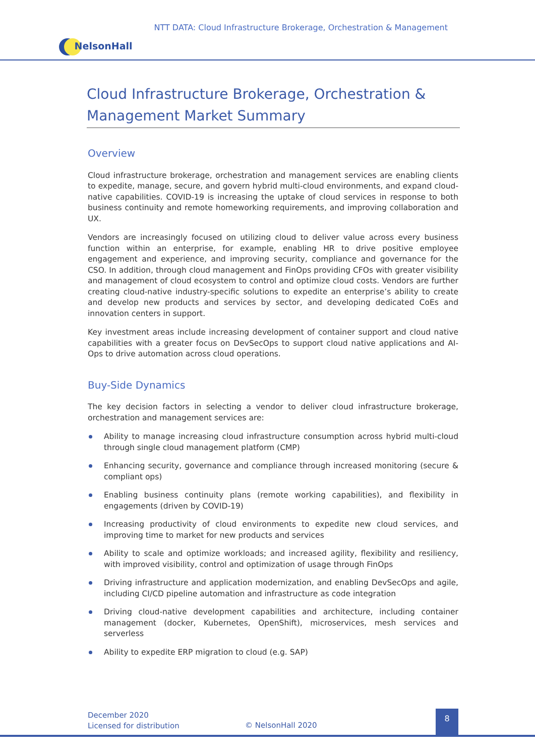NTT DATA: Cloud Infrastructure Brokerage, Orchestration & Management
NelsonHall
Cloud Infrastructure Brokerage, Orchestration & Management Market Summary
Overview
Cloud infrastructure brokerage, orchestration and management services are enabling clients to expedite, manage, secure, and govern hybrid multi-cloud environments, and expand cloud-native capabilities. COVID-19 is increasing the uptake of cloud services in response to both business continuity and remote homeworking requirements, and improving collaboration and UX.
Vendors are increasingly focused on utilizing cloud to deliver value across every business function within an enterprise, for example, enabling HR to drive positive employee engagement and experience, and improving security, compliance and governance for the CSO. In addition, through cloud management and FinOps providing CFOs with greater visibility and management of cloud ecosystem to control and optimize cloud costs. Vendors are further creating cloud-native industry-specific solutions to expedite an enterprise’s ability to create and develop new products and services by sector, and developing dedicated CoEs and innovation centers in support.
Key investment areas include increasing development of container support and cloud native capabilities with a greater focus on DevSecOps to support cloud native applications and AI-Ops to drive automation across cloud operations.
Buy-Side Dynamics
The key decision factors in selecting a vendor to deliver cloud infrastructure brokerage, orchestration and management services are:
Ability to manage increasing cloud infrastructure consumption across hybrid multi-cloud through single cloud management platform (CMP)
Enhancing security, governance and compliance through increased monitoring (secure & compliant ops)
Enabling business continuity plans (remote working capabilities), and flexibility in engagements (driven by COVID-19)
Increasing productivity of cloud environments to expedite new cloud services, and improving time to market for new products and services
Ability to scale and optimize workloads; and increased agility, flexibility and resiliency, with improved visibility, control and optimization of usage through FinOps
Driving infrastructure and application modernization, and enabling DevSecOps and agile, including CI/CD pipeline automation and infrastructure as code integration
Driving cloud-native development capabilities and architecture, including container management (docker, Kubernetes, OpenShift), microservices, mesh services and serverless
Ability to expedite ERP migration to cloud (e.g. SAP)
December 2020
Licensed for distribution
© NelsonHall 2020
8